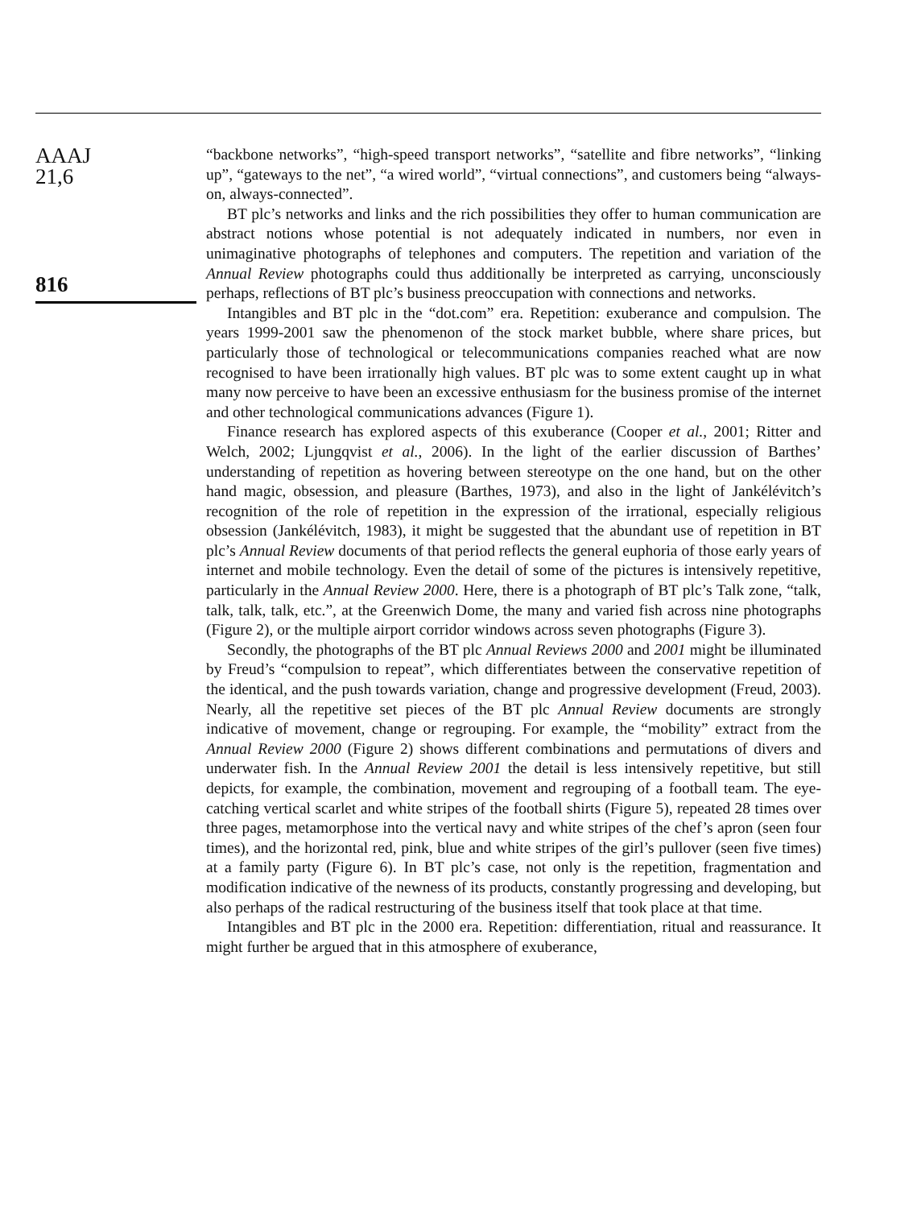AAAJ
21,6
816
“backbone networks”, “high-speed transport networks”, “satellite and fibre networks”, “linking up”, “gateways to the net”, “a wired world”, “virtual connections”, and customers being “always-on, always-connected”.
BT plc’s networks and links and the rich possibilities they offer to human communication are abstract notions whose potential is not adequately indicated in numbers, nor even in unimaginative photographs of telephones and computers. The repetition and variation of the Annual Review photographs could thus additionally be interpreted as carrying, unconsciously perhaps, reflections of BT plc’s business preoccupation with connections and networks.
Intangibles and BT plc in the “dot.com” era. Repetition: exuberance and compulsion. The years 1999-2001 saw the phenomenon of the stock market bubble, where share prices, but particularly those of technological or telecommunications companies reached what are now recognised to have been irrationally high values. BT plc was to some extent caught up in what many now perceive to have been an excessive enthusiasm for the business promise of the internet and other technological communications advances (Figure 1).
Finance research has explored aspects of this exuberance (Cooper et al., 2001; Ritter and Welch, 2002; Ljungqvist et al., 2006). In the light of the earlier discussion of Barthes’ understanding of repetition as hovering between stereotype on the one hand, but on the other hand magic, obsession, and pleasure (Barthes, 1973), and also in the light of Jankélévitch’s recognition of the role of repetition in the expression of the irrational, especially religious obsession (Jankélévitch, 1983), it might be suggested that the abundant use of repetition in BT plc’s Annual Review documents of that period reflects the general euphoria of those early years of internet and mobile technology. Even the detail of some of the pictures is intensively repetitive, particularly in the Annual Review 2000. Here, there is a photograph of BT plc’s Talk zone, “talk, talk, talk, talk, etc.”, at the Greenwich Dome, the many and varied fish across nine photographs (Figure 2), or the multiple airport corridor windows across seven photographs (Figure 3).
Secondly, the photographs of the BT plc Annual Reviews 2000 and 2001 might be illuminated by Freud’s “compulsion to repeat”, which differentiates between the conservative repetition of the identical, and the push towards variation, change and progressive development (Freud, 2003). Nearly, all the repetitive set pieces of the BT plc Annual Review documents are strongly indicative of movement, change or regrouping. For example, the “mobility” extract from the Annual Review 2000 (Figure 2) shows different combinations and permutations of divers and underwater fish. In the Annual Review 2001 the detail is less intensively repetitive, but still depicts, for example, the combination, movement and regrouping of a football team. The eye-catching vertical scarlet and white stripes of the football shirts (Figure 5), repeated 28 times over three pages, metamorphose into the vertical navy and white stripes of the chef’s apron (seen four times), and the horizontal red, pink, blue and white stripes of the girl’s pullover (seen five times) at a family party (Figure 6). In BT plc’s case, not only is the repetition, fragmentation and modification indicative of the newness of its products, constantly progressing and developing, but also perhaps of the radical restructuring of the business itself that took place at that time.
Intangibles and BT plc in the 2000 era. Repetition: differentiation, ritual and reassurance. It might further be argued that in this atmosphere of exuberance,